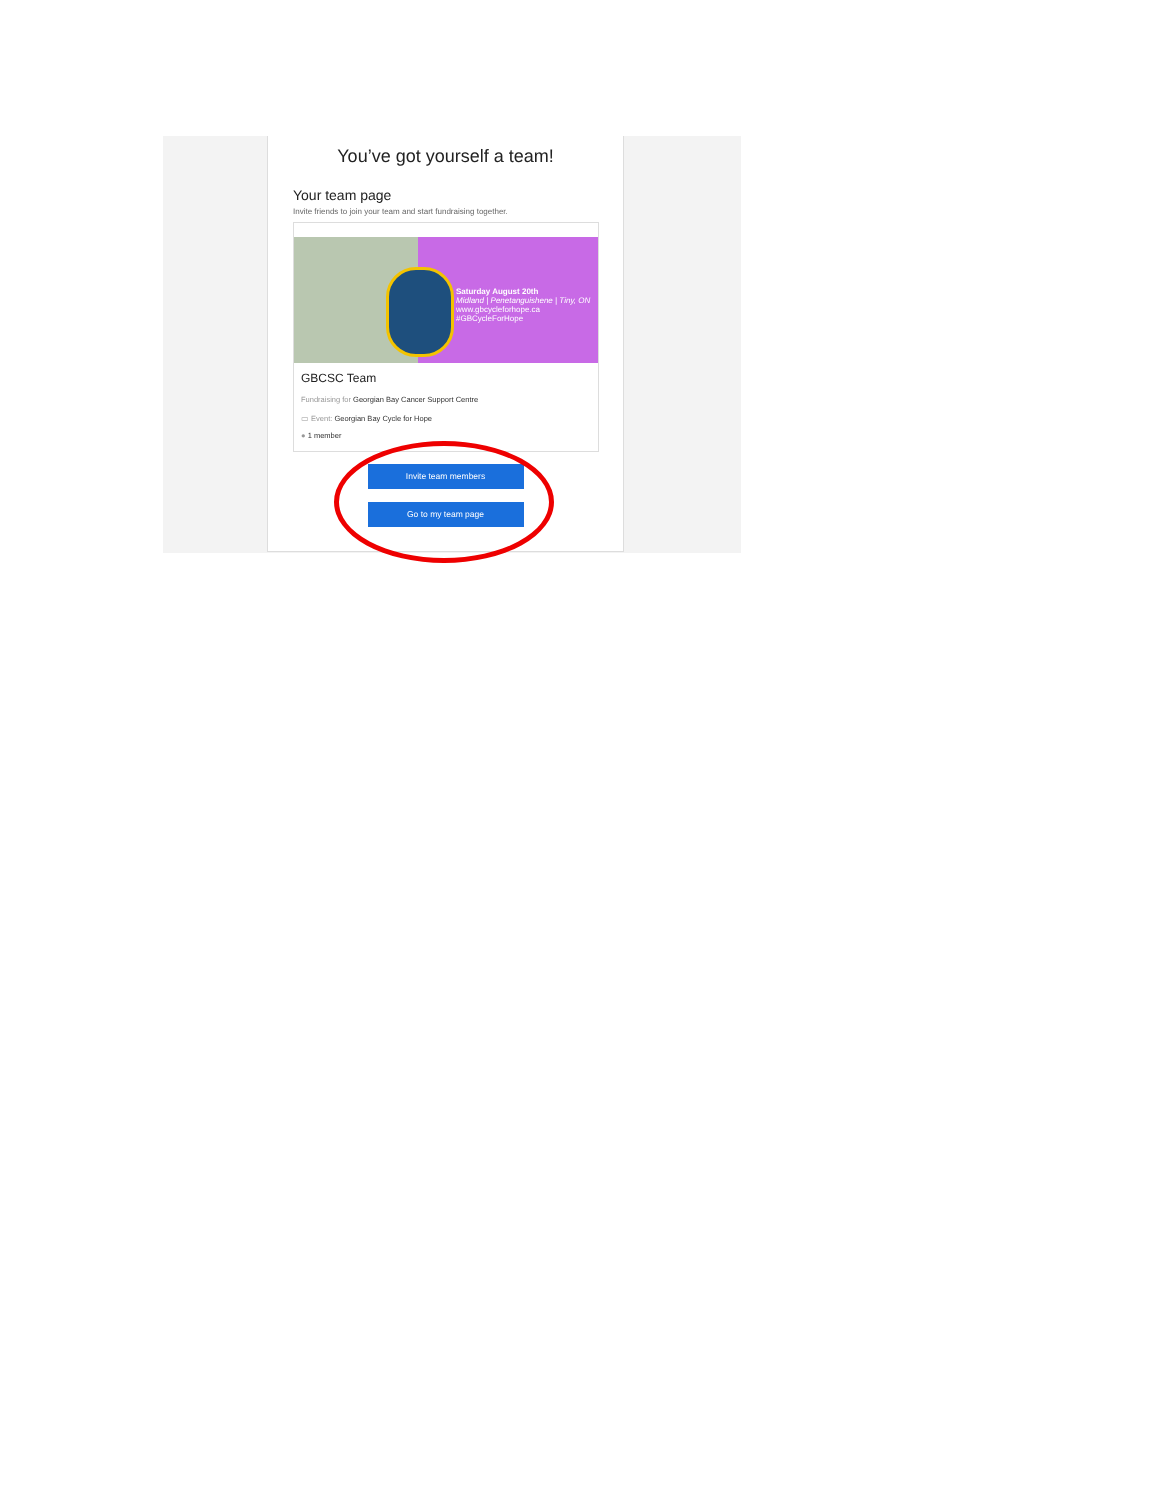You’ve got yourself a team!
Your team page
Invite friends to join your team and start fundraising together.
Saturday August 20th
Midland | Penetanguishene | Tiny, ON
www.gbcycleforhope.ca
#GBCycleForHope
GBCSC Team
Fundraising for Georgian Bay Cancer Support Centre
▭ Event: Georgian Bay Cycle for Hope
● 1 member
Invite team members
Go to my team page